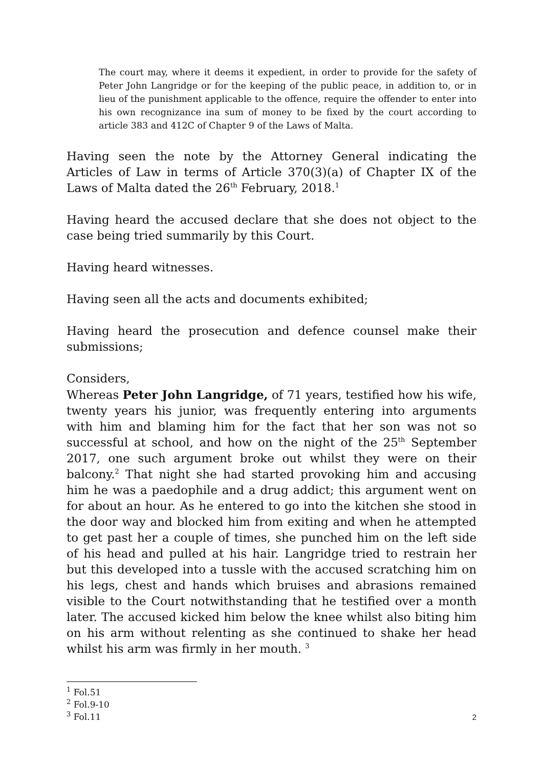The court may, where it deems it expedient, in order to provide for the safety of Peter John Langridge or for the keeping of the public peace, in addition to, or in lieu of the punishment applicable to the offence, require the offender to enter into his own recognizance ina sum of money to be fixed by the court according to article 383 and 412C of Chapter 9 of the Laws of Malta.
Having seen the note by the Attorney General indicating the Articles of Law in terms of Article 370(3)(a) of Chapter IX of the Laws of Malta dated the 26<sup>th</sup> February, 2018.<sup>1</sup>
Having heard the accused declare that she does not object to the case being tried summarily by this Court.
Having heard witnesses.
Having seen all the acts and documents exhibited;
Having heard the prosecution and defence counsel make their submissions;
Considers,
Whereas Peter John Langridge, of 71 years, testified how his wife, twenty years his junior, was frequently entering into arguments with him and blaming him for the fact that her son was not so successful at school, and how on the night of the 25<sup>th</sup> September 2017, one such argument broke out whilst they were on their balcony.<sup>2</sup> That night she had started provoking him and accusing him he was a paedophile and a drug addict; this argument went on for about an hour. As he entered to go into the kitchen she stood in the door way and blocked him from exiting and when he attempted to get past her a couple of times, she punched him on the left side of his head and pulled at his hair. Langridge tried to restrain her but this developed into a tussle with the accused scratching him on his legs, chest and hands which bruises and abrasions remained visible to the Court notwithstanding that he testified over a month later. The accused kicked him below the knee whilst also biting him on his arm without relenting as she continued to shake her head whilst his arm was firmly in her mouth. <sup>3</sup>
<sup>1</sup> Fol.51
<sup>2</sup> Fol.9-10
<sup>3</sup> Fol.11
2